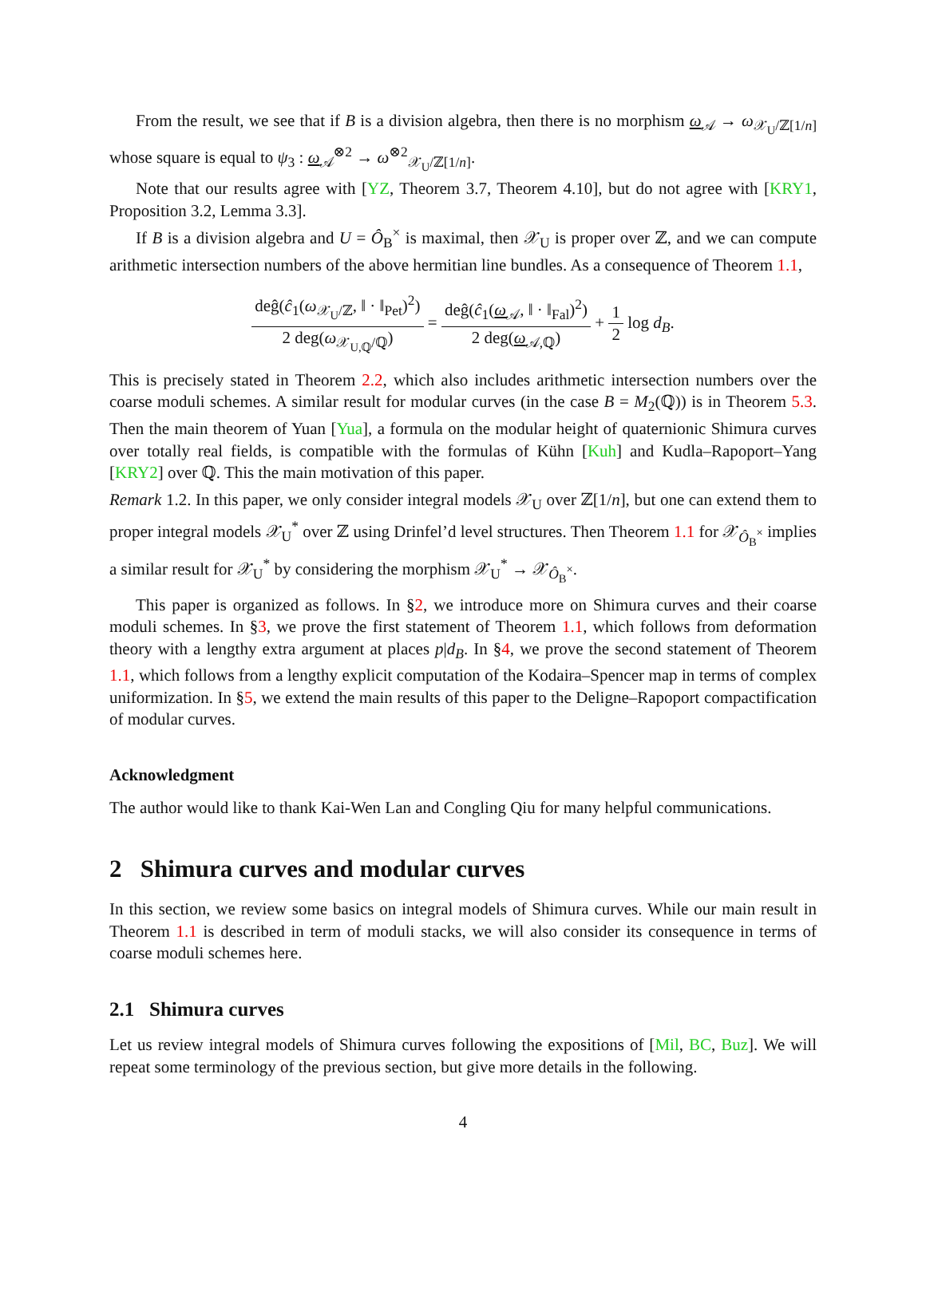From the result, we see that if B is a division algebra, then there is no morphism ω<sub>𝒜</sub> → ω<sub>𝒳<sub>U</sub>/ℤ[1/n]</sub> whose square is equal to ψ<sub>3</sub> : ω<sub>𝒜</sub><sup>⊗2</sup> → ω<sup>⊗2</sup><sub>𝒳<sub>U</sub>/ℤ[1/n]</sub>.
Note that our results agree with [YZ, Theorem 3.7, Theorem 4.10], but do not agree with [KRY1, Proposition 3.2, Lemma 3.3].
If B is a division algebra and U = Ô<sub>B</sub><sup>×</sup> is maximal, then 𝒳<sub>U</sub> is proper over ℤ, and we can compute arithmetic intersection numbers of the above hermitian line bundles. As a consequence of Theorem 1.1,
deĝ(ĉ<sub>1</sub>(ω<sub>𝒳<sub>U</sub>/ℤ</sub>, ‖ · ‖<sub>Pet</sub>)<sup>2</sup>) 2 deg(ω<sub>𝒳<sub>U,ℚ</sub>/ℚ</sub>) = deĝ(ĉ<sub>1</sub>(ω<sub>𝒜</sub>, ‖ · ‖<sub>Fal</sub>)<sup>2</sup>) 2 deg(ω<sub>𝒜,ℚ</sub>) + 1 2 log d<sub>B</sub>.
This is precisely stated in Theorem 2.2, which also includes arithmetic intersection numbers over the coarse moduli schemes. A similar result for modular curves (in the case B = M<sub>2</sub>(ℚ)) is in Theorem 5.3. Then the main theorem of Yuan [Yua], a formula on the modular height of quaternionic Shimura curves over totally real fields, is compatible with the formulas of Kühn [Kuh] and Kudla–Rapoport–Yang [KRY2] over ℚ. This the main motivation of this paper.
Remark 1.2. In this paper, we only consider integral models 𝒳<sub>U</sub> over ℤ[1/n], but one can extend them to proper integral models 𝒳<sub>U</sub><sup>*</sup> over ℤ using Drinfel’d level structures. Then Theorem 1.1 for 𝒳<sub>Ô<sub>B</sub><sup>×</sup></sub> implies a similar result for 𝒳<sub>U</sub><sup>*</sup> by considering the morphism 𝒳<sub>U</sub><sup>*</sup> → 𝒳<sub>Ô<sub>B</sub><sup>×</sup></sub>.
This paper is organized as follows. In §2, we introduce more on Shimura curves and their coarse moduli schemes. In §3, we prove the first statement of Theorem 1.1, which follows from deformation theory with a lengthy extra argument at places p|d<sub>B</sub>. In §4, we prove the second statement of Theorem 1.1, which follows from a lengthy explicit computation of the Kodaira–Spencer map in terms of complex uniformization. In §5, we extend the main results of this paper to the Deligne–Rapoport compactification of modular curves.
Acknowledgment
The author would like to thank Kai-Wen Lan and Congling Qiu for many helpful communications.
2 Shimura curves and modular curves
In this section, we review some basics on integral models of Shimura curves. While our main result in Theorem 1.1 is described in term of moduli stacks, we will also consider its consequence in terms of coarse moduli schemes here.
2.1 Shimura curves
Let us review integral models of Shimura curves following the expositions of [Mil, BC, Buz]. We will repeat some terminology of the previous section, but give more details in the following.
4